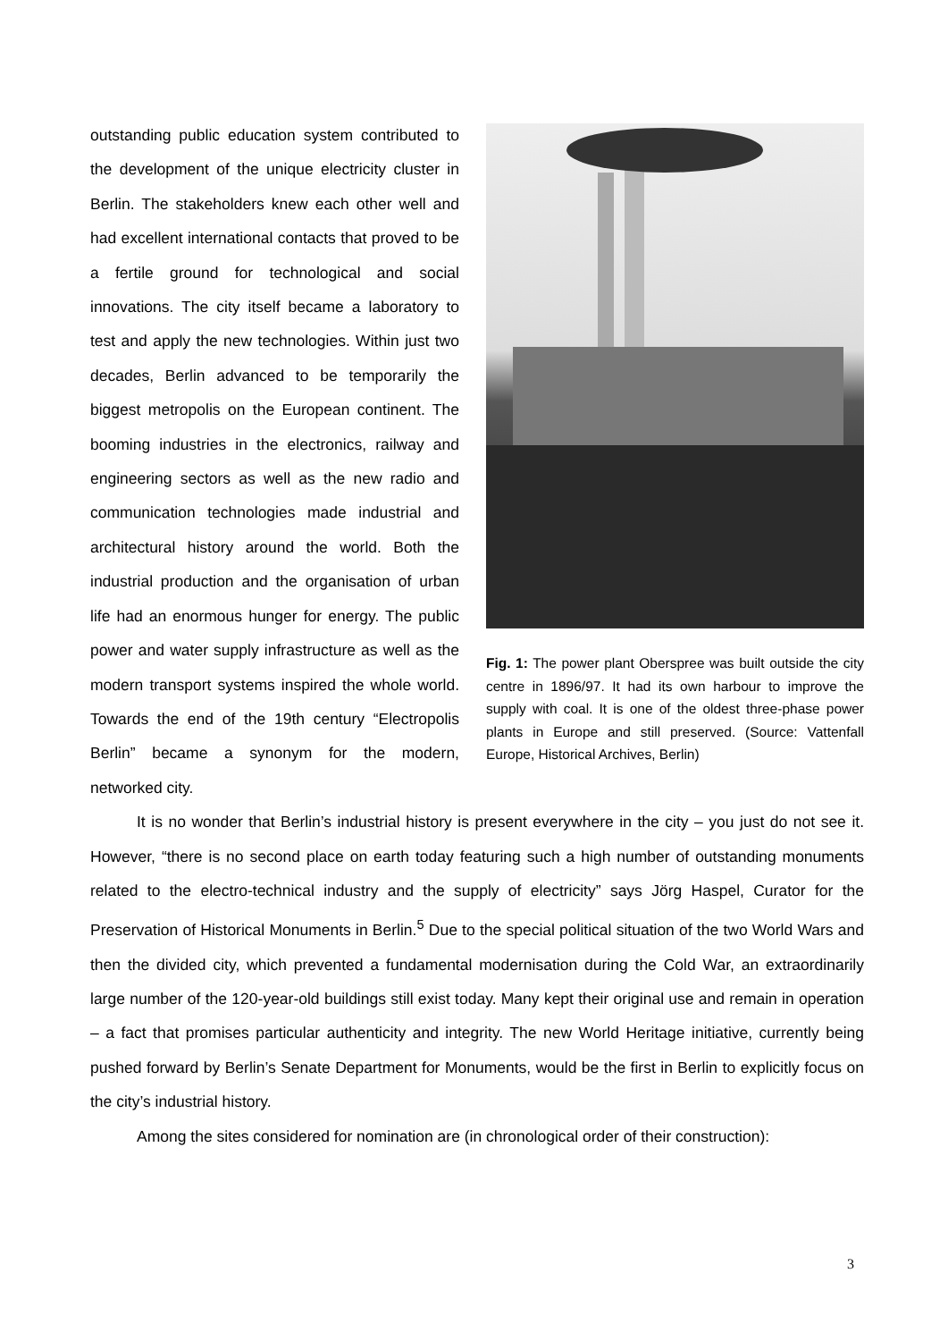Fig. 1: The power plant Oberspree was built outside the city centre in 1896/97. It had its own harbour to improve the supply with coal. It is one of the oldest three-phase power plants in Europe and still preserved. (Source: Vattenfall Europe, Historical Archives, Berlin)
outstanding public education system contributed to the development of the unique electricity cluster in Berlin. The stakeholders knew each other well and had excellent international contacts that proved to be a fertile ground for technological and social innovations. The city itself became a laboratory to test and apply the new technologies. Within just two decades, Berlin advanced to be temporarily the biggest metropolis on the European continent. The booming industries in the electronics, railway and engineering sectors as well as the new radio and communication technologies made industrial and architectural history around the world. Both the industrial production and the organisation of urban life had an enormous hunger for energy. The public power and water supply infrastructure as well as the modern transport systems inspired the whole world. Towards the end of the 19th century “Electropolis Berlin” became a synonym for the modern, networked city.
It is no wonder that Berlin’s industrial history is present everywhere in the city – you just do not see it. However, “there is no second place on earth today featuring such a high number of outstanding monuments related to the electro-technical industry and the supply of electricity” says Jörg Haspel, Curator for the Preservation of Historical Monuments in Berlin.<sup>5</sup> Due to the special political situation of the two World Wars and then the divided city, which prevented a fundamental modernisation during the Cold War, an extraordinarily large number of the 120-year-old buildings still exist today. Many kept their original use and remain in operation – a fact that promises particular authenticity and integrity. The new World Heritage initiative, currently being pushed forward by Berlin’s Senate Department for Monuments, would be the first in Berlin to explicitly focus on the city’s industrial history.
Among the sites considered for nomination are (in chronological order of their construction):
3